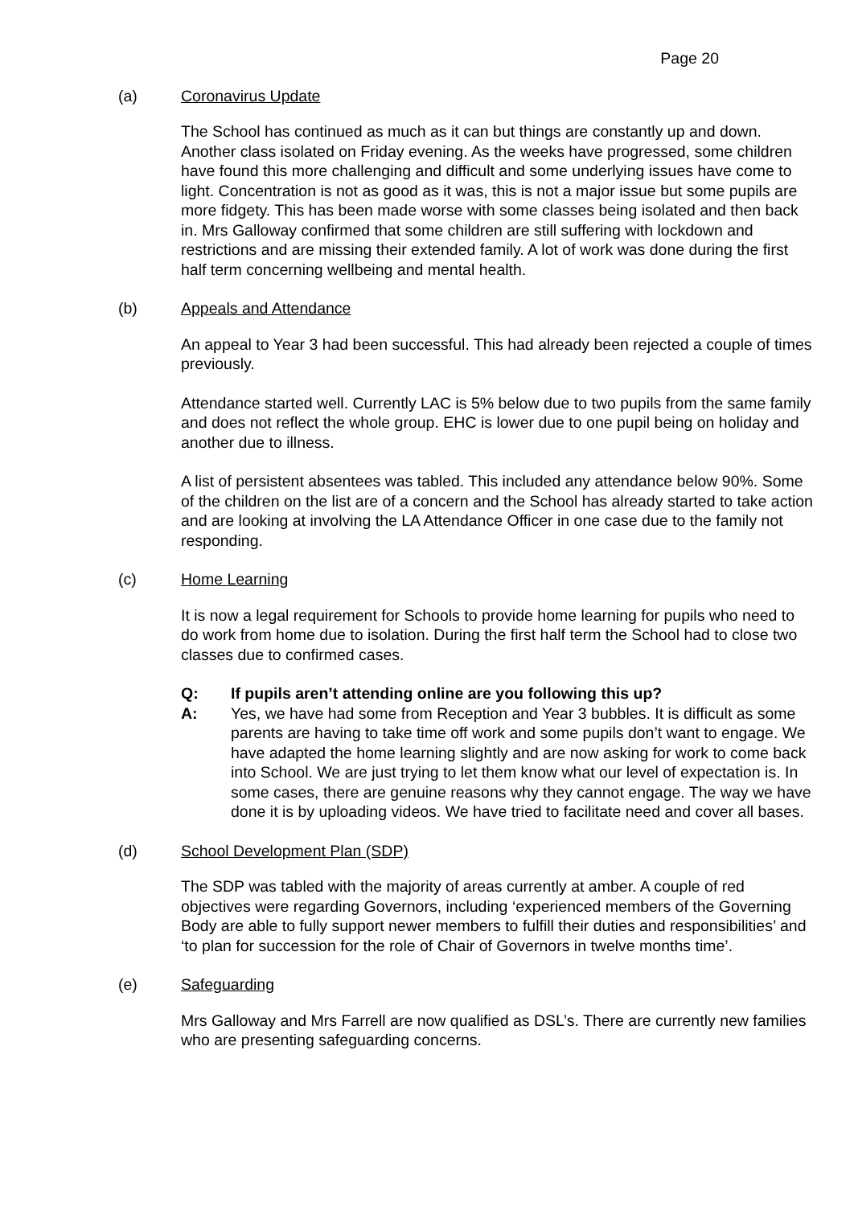Page 20
(a) Coronavirus Update
The School has continued as much as it can but things are constantly up and down. Another class isolated on Friday evening. As the weeks have progressed, some children have found this more challenging and difficult and some underlying issues have come to light. Concentration is not as good as it was, this is not a major issue but some pupils are more fidgety. This has been made worse with some classes being isolated and then back in. Mrs Galloway confirmed that some children are still suffering with lockdown and restrictions and are missing their extended family. A lot of work was done during the first half term concerning wellbeing and mental health.
(b) Appeals and Attendance
An appeal to Year 3 had been successful. This had already been rejected a couple of times previously.
Attendance started well. Currently LAC is 5% below due to two pupils from the same family and does not reflect the whole group. EHC is lower due to one pupil being on holiday and another due to illness.
A list of persistent absentees was tabled. This included any attendance below 90%. Some of the children on the list are of a concern and the School has already started to take action and are looking at involving the LA Attendance Officer in one case due to the family not responding.
(c) Home Learning
It is now a legal requirement for Schools to provide home learning for pupils who need to do work from home due to isolation. During the first half term the School had to close two classes due to confirmed cases.
Q: If pupils aren’t attending online are you following this up?
A: Yes, we have had some from Reception and Year 3 bubbles. It is difficult as some parents are having to take time off work and some pupils don’t want to engage. We have adapted the home learning slightly and are now asking for work to come back into School. We are just trying to let them know what our level of expectation is. In some cases, there are genuine reasons why they cannot engage. The way we have done it is by uploading videos. We have tried to facilitate need and cover all bases.
(d) School Development Plan (SDP)
The SDP was tabled with the majority of areas currently at amber. A couple of red objectives were regarding Governors, including ‘experienced members of the Governing Body are able to fully support newer members to fulfill their duties and responsibilities’ and ‘to plan for succession for the role of Chair of Governors in twelve months time’.
(e) Safeguarding
Mrs Galloway and Mrs Farrell are now qualified as DSL’s. There are currently new families who are presenting safeguarding concerns.